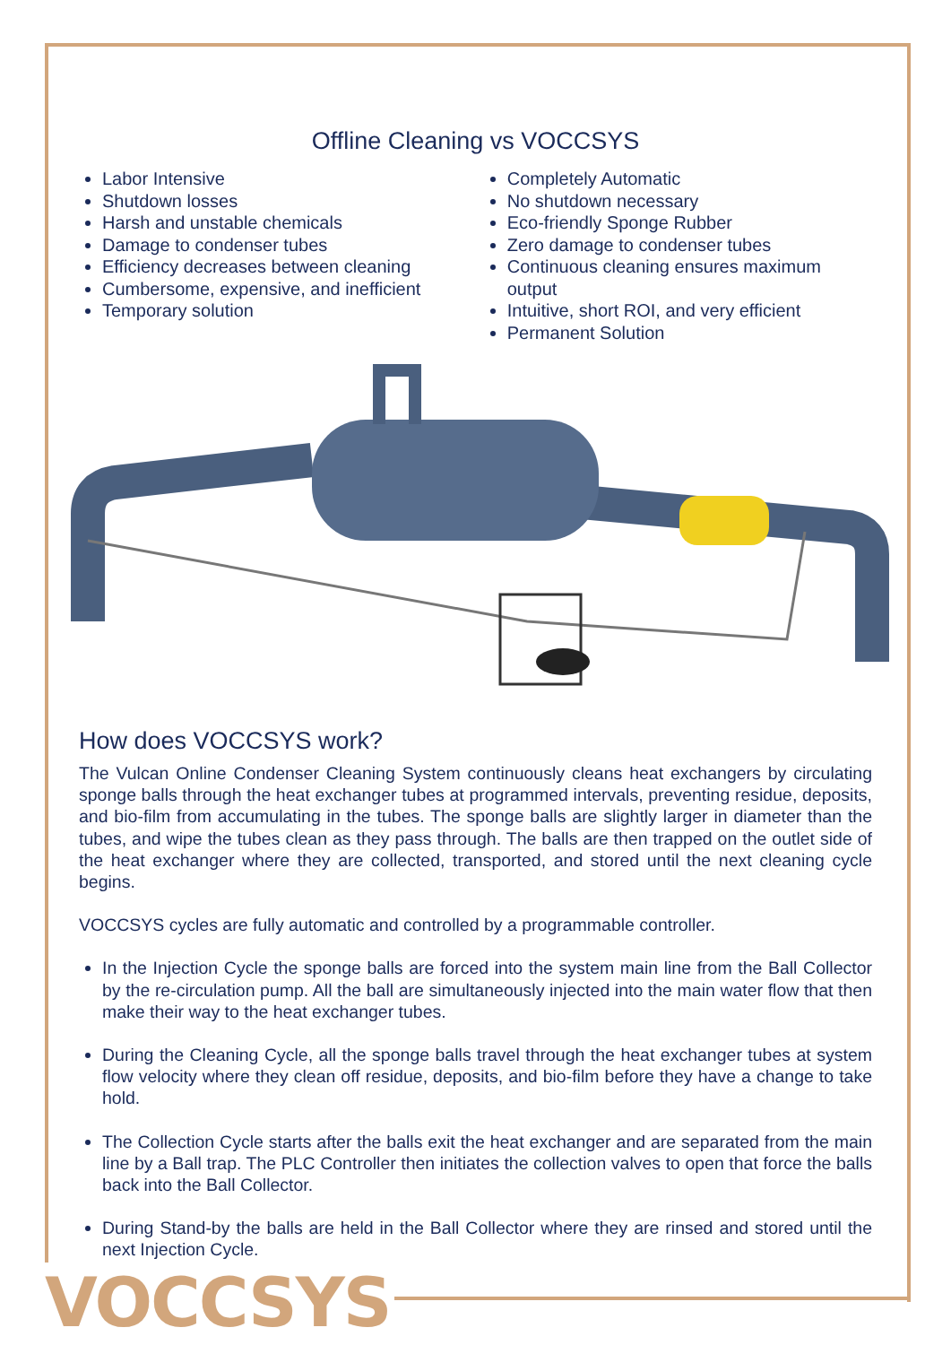Offline Cleaning vs VOCCSYS
Labor Intensive
Shutdown losses
Harsh and unstable chemicals
Damage to condenser tubes
Efficiency decreases between cleaning
Cumbersome, expensive, and inefficient
Temporary solution
Completely Automatic
No shutdown necessary
Eco-friendly Sponge Rubber
Zero damage to condenser tubes
Continuous cleaning ensures maximum output
Intuitive, short ROI, and very efficient
Permanent Solution
How does VOCCSYS work?
The Vulcan Online Condenser Cleaning System continuously cleans heat exchangers by circulating sponge balls through the heat exchanger tubes at programmed intervals, preventing residue, deposits, and bio-film from accumulating in the tubes. The sponge balls are slightly larger in diameter than the tubes, and wipe the tubes clean as they pass through. The balls are then trapped on the outlet side of the heat exchanger where they are collected, transported, and stored until the next cleaning cycle begins.
VOCCSYS cycles are fully automatic and controlled by a programmable controller.
In the Injection Cycle the sponge balls are forced into the system main line from the Ball Collector by the re-circulation pump. All the ball are simultaneously injected into the main water flow that then make their way to the heat exchanger tubes.
During the Cleaning Cycle, all the sponge balls travel through the heat exchanger tubes at system flow velocity where they clean off residue, deposits, and bio-film before they have a change to take hold.
The Collection Cycle starts after the balls exit the heat exchanger and are separated from the main line by a Ball trap. The PLC Controller then initiates the collection valves to open that force the balls back into the Ball Collector.
During Stand-by the balls are held in the Ball Collector where they are rinsed and stored until the next Injection Cycle.
VOCCSYS